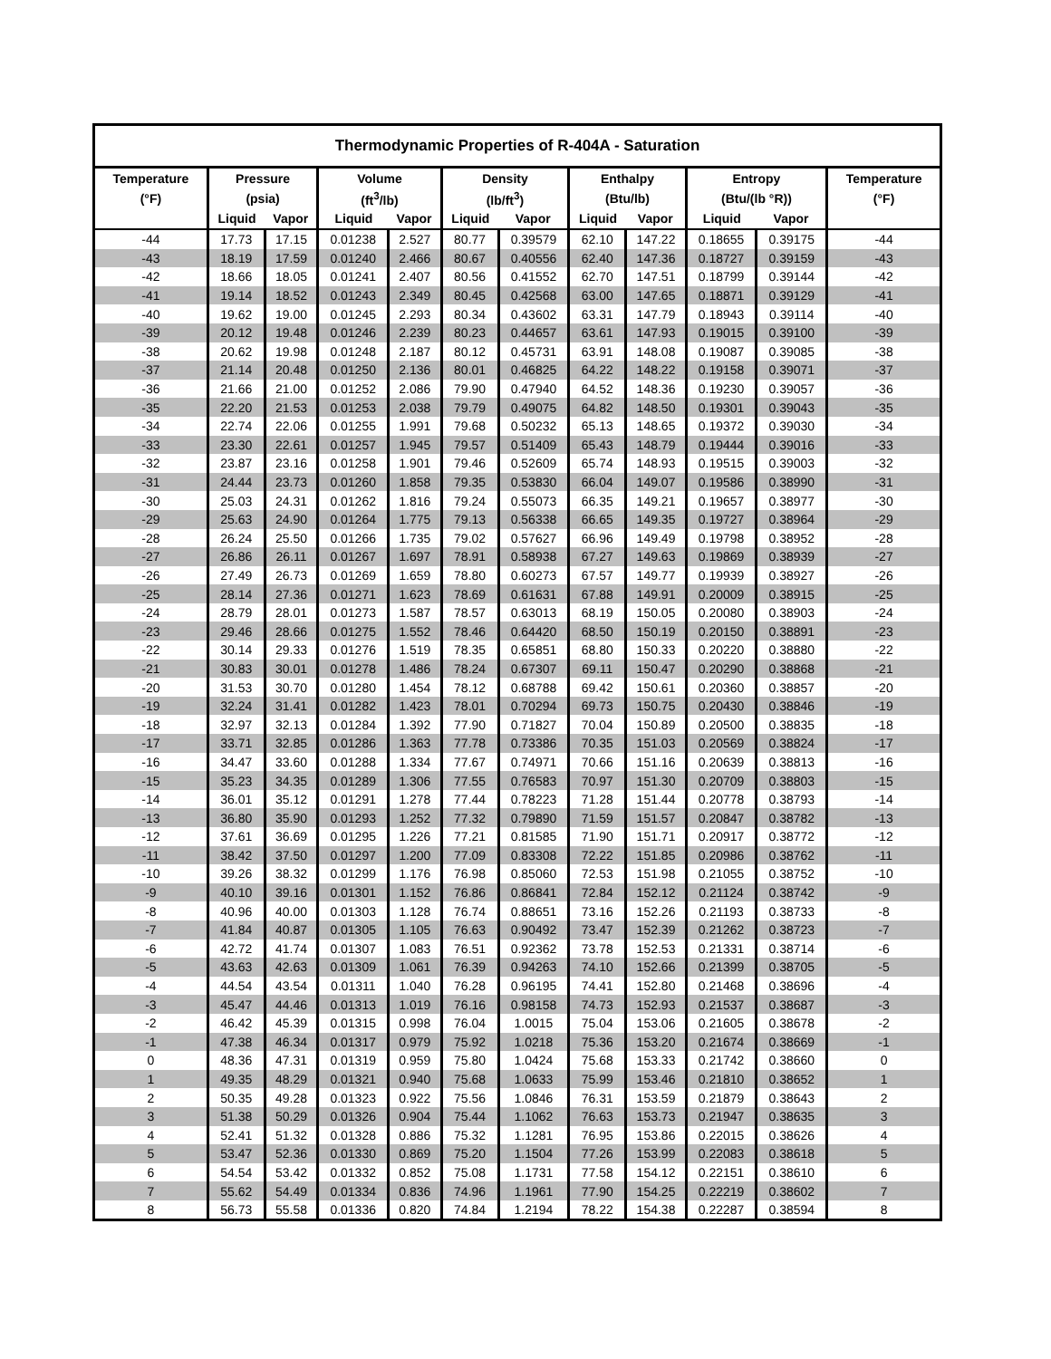| Thermodynamic Properties of R-404A - Saturation | | | | | | | | | | | |
| --- | --- | --- | --- | --- | --- | --- | --- | --- | --- | --- | --- |
| Temperature | Pressure | | Volume | | Density | | Enthalpy | | Entropy | | Temperature |
| (°F) | (psia) | | (ft<sup>3</sup>/lb) | | (lb/ft<sup>3</sup>) | | (Btu/lb) | | (Btu/(lb °R)) | | (°F) |
| | Liquid | Vapor | Liquid | Vapor | Liquid | Vapor | Liquid | Vapor | Liquid | Vapor | |
| -44 | 17.73 | 17.15 | 0.01238 | 2.527 | 80.77 | 0.39579 | 62.10 | 147.22 | 0.18655 | 0.39175 | -44 |
| -43 | 18.19 | 17.59 | 0.01240 | 2.466 | 80.67 | 0.40556 | 62.40 | 147.36 | 0.18727 | 0.39159 | -43 |
| -42 | 18.66 | 18.05 | 0.01241 | 2.407 | 80.56 | 0.41552 | 62.70 | 147.51 | 0.18799 | 0.39144 | -42 |
| -41 | 19.14 | 18.52 | 0.01243 | 2.349 | 80.45 | 0.42568 | 63.00 | 147.65 | 0.18871 | 0.39129 | -41 |
| -40 | 19.62 | 19.00 | 0.01245 | 2.293 | 80.34 | 0.43602 | 63.31 | 147.79 | 0.18943 | 0.39114 | -40 |
| -39 | 20.12 | 19.48 | 0.01246 | 2.239 | 80.23 | 0.44657 | 63.61 | 147.93 | 0.19015 | 0.39100 | -39 |
| -38 | 20.62 | 19.98 | 0.01248 | 2.187 | 80.12 | 0.45731 | 63.91 | 148.08 | 0.19087 | 0.39085 | -38 |
| -37 | 21.14 | 20.48 | 0.01250 | 2.136 | 80.01 | 0.46825 | 64.22 | 148.22 | 0.19158 | 0.39071 | -37 |
| -36 | 21.66 | 21.00 | 0.01252 | 2.086 | 79.90 | 0.47940 | 64.52 | 148.36 | 0.19230 | 0.39057 | -36 |
| -35 | 22.20 | 21.53 | 0.01253 | 2.038 | 79.79 | 0.49075 | 64.82 | 148.50 | 0.19301 | 0.39043 | -35 |
| -34 | 22.74 | 22.06 | 0.01255 | 1.991 | 79.68 | 0.50232 | 65.13 | 148.65 | 0.19372 | 0.39030 | -34 |
| -33 | 23.30 | 22.61 | 0.01257 | 1.945 | 79.57 | 0.51409 | 65.43 | 148.79 | 0.19444 | 0.39016 | -33 |
| -32 | 23.87 | 23.16 | 0.01258 | 1.901 | 79.46 | 0.52609 | 65.74 | 148.93 | 0.19515 | 0.39003 | -32 |
| -31 | 24.44 | 23.73 | 0.01260 | 1.858 | 79.35 | 0.53830 | 66.04 | 149.07 | 0.19586 | 0.38990 | -31 |
| -30 | 25.03 | 24.31 | 0.01262 | 1.816 | 79.24 | 0.55073 | 66.35 | 149.21 | 0.19657 | 0.38977 | -30 |
| -29 | 25.63 | 24.90 | 0.01264 | 1.775 | 79.13 | 0.56338 | 66.65 | 149.35 | 0.19727 | 0.38964 | -29 |
| -28 | 26.24 | 25.50 | 0.01266 | 1.735 | 79.02 | 0.57627 | 66.96 | 149.49 | 0.19798 | 0.38952 | -28 |
| -27 | 26.86 | 26.11 | 0.01267 | 1.697 | 78.91 | 0.58938 | 67.27 | 149.63 | 0.19869 | 0.38939 | -27 |
| -26 | 27.49 | 26.73 | 0.01269 | 1.659 | 78.80 | 0.60273 | 67.57 | 149.77 | 0.19939 | 0.38927 | -26 |
| -25 | 28.14 | 27.36 | 0.01271 | 1.623 | 78.69 | 0.61631 | 67.88 | 149.91 | 0.20009 | 0.38915 | -25 |
| -24 | 28.79 | 28.01 | 0.01273 | 1.587 | 78.57 | 0.63013 | 68.19 | 150.05 | 0.20080 | 0.38903 | -24 |
| -23 | 29.46 | 28.66 | 0.01275 | 1.552 | 78.46 | 0.64420 | 68.50 | 150.19 | 0.20150 | 0.38891 | -23 |
| -22 | 30.14 | 29.33 | 0.01276 | 1.519 | 78.35 | 0.65851 | 68.80 | 150.33 | 0.20220 | 0.38880 | -22 |
| -21 | 30.83 | 30.01 | 0.01278 | 1.486 | 78.24 | 0.67307 | 69.11 | 150.47 | 0.20290 | 0.38868 | -21 |
| -20 | 31.53 | 30.70 | 0.01280 | 1.454 | 78.12 | 0.68788 | 69.42 | 150.61 | 0.20360 | 0.38857 | -20 |
| -19 | 32.24 | 31.41 | 0.01282 | 1.423 | 78.01 | 0.70294 | 69.73 | 150.75 | 0.20430 | 0.38846 | -19 |
| -18 | 32.97 | 32.13 | 0.01284 | 1.392 | 77.90 | 0.71827 | 70.04 | 150.89 | 0.20500 | 0.38835 | -18 |
| -17 | 33.71 | 32.85 | 0.01286 | 1.363 | 77.78 | 0.73386 | 70.35 | 151.03 | 0.20569 | 0.38824 | -17 |
| -16 | 34.47 | 33.60 | 0.01288 | 1.334 | 77.67 | 0.74971 | 70.66 | 151.16 | 0.20639 | 0.38813 | -16 |
| -15 | 35.23 | 34.35 | 0.01289 | 1.306 | 77.55 | 0.76583 | 70.97 | 151.30 | 0.20709 | 0.38803 | -15 |
| -14 | 36.01 | 35.12 | 0.01291 | 1.278 | 77.44 | 0.78223 | 71.28 | 151.44 | 0.20778 | 0.38793 | -14 |
| -13 | 36.80 | 35.90 | 0.01293 | 1.252 | 77.32 | 0.79890 | 71.59 | 151.57 | 0.20847 | 0.38782 | -13 |
| -12 | 37.61 | 36.69 | 0.01295 | 1.226 | 77.21 | 0.81585 | 71.90 | 151.71 | 0.20917 | 0.38772 | -12 |
| -11 | 38.42 | 37.50 | 0.01297 | 1.200 | 77.09 | 0.83308 | 72.22 | 151.85 | 0.20986 | 0.38762 | -11 |
| -10 | 39.26 | 38.32 | 0.01299 | 1.176 | 76.98 | 0.85060 | 72.53 | 151.98 | 0.21055 | 0.38752 | -10 |
| -9 | 40.10 | 39.16 | 0.01301 | 1.152 | 76.86 | 0.86841 | 72.84 | 152.12 | 0.21124 | 0.38742 | -9 |
| -8 | 40.96 | 40.00 | 0.01303 | 1.128 | 76.74 | 0.88651 | 73.16 | 152.26 | 0.21193 | 0.38733 | -8 |
| -7 | 41.84 | 40.87 | 0.01305 | 1.105 | 76.63 | 0.90492 | 73.47 | 152.39 | 0.21262 | 0.38723 | -7 |
| -6 | 42.72 | 41.74 | 0.01307 | 1.083 | 76.51 | 0.92362 | 73.78 | 152.53 | 0.21331 | 0.38714 | -6 |
| -5 | 43.63 | 42.63 | 0.01309 | 1.061 | 76.39 | 0.94263 | 74.10 | 152.66 | 0.21399 | 0.38705 | -5 |
| -4 | 44.54 | 43.54 | 0.01311 | 1.040 | 76.28 | 0.96195 | 74.41 | 152.80 | 0.21468 | 0.38696 | -4 |
| -3 | 45.47 | 44.46 | 0.01313 | 1.019 | 76.16 | 0.98158 | 74.73 | 152.93 | 0.21537 | 0.38687 | -3 |
| -2 | 46.42 | 45.39 | 0.01315 | 0.998 | 76.04 | 1.0015 | 75.04 | 153.06 | 0.21605 | 0.38678 | -2 |
| -1 | 47.38 | 46.34 | 0.01317 | 0.979 | 75.92 | 1.0218 | 75.36 | 153.20 | 0.21674 | 0.38669 | -1 |
| 0 | 48.36 | 47.31 | 0.01319 | 0.959 | 75.80 | 1.0424 | 75.68 | 153.33 | 0.21742 | 0.38660 | 0 |
| 1 | 49.35 | 48.29 | 0.01321 | 0.940 | 75.68 | 1.0633 | 75.99 | 153.46 | 0.21810 | 0.38652 | 1 |
| 2 | 50.35 | 49.28 | 0.01323 | 0.922 | 75.56 | 1.0846 | 76.31 | 153.59 | 0.21879 | 0.38643 | 2 |
| 3 | 51.38 | 50.29 | 0.01326 | 0.904 | 75.44 | 1.1062 | 76.63 | 153.73 | 0.21947 | 0.38635 | 3 |
| 4 | 52.41 | 51.32 | 0.01328 | 0.886 | 75.32 | 1.1281 | 76.95 | 153.86 | 0.22015 | 0.38626 | 4 |
| 5 | 53.47 | 52.36 | 0.01330 | 0.869 | 75.20 | 1.1504 | 77.26 | 153.99 | 0.22083 | 0.38618 | 5 |
| 6 | 54.54 | 53.42 | 0.01332 | 0.852 | 75.08 | 1.1731 | 77.58 | 154.12 | 0.22151 | 0.38610 | 6 |
| 7 | 55.62 | 54.49 | 0.01334 | 0.836 | 74.96 | 1.1961 | 77.90 | 154.25 | 0.22219 | 0.38602 | 7 |
| 8 | 56.73 | 55.58 | 0.01336 | 0.820 | 74.84 | 1.2194 | 78.22 | 154.38 | 0.22287 | 0.38594 | 8 |